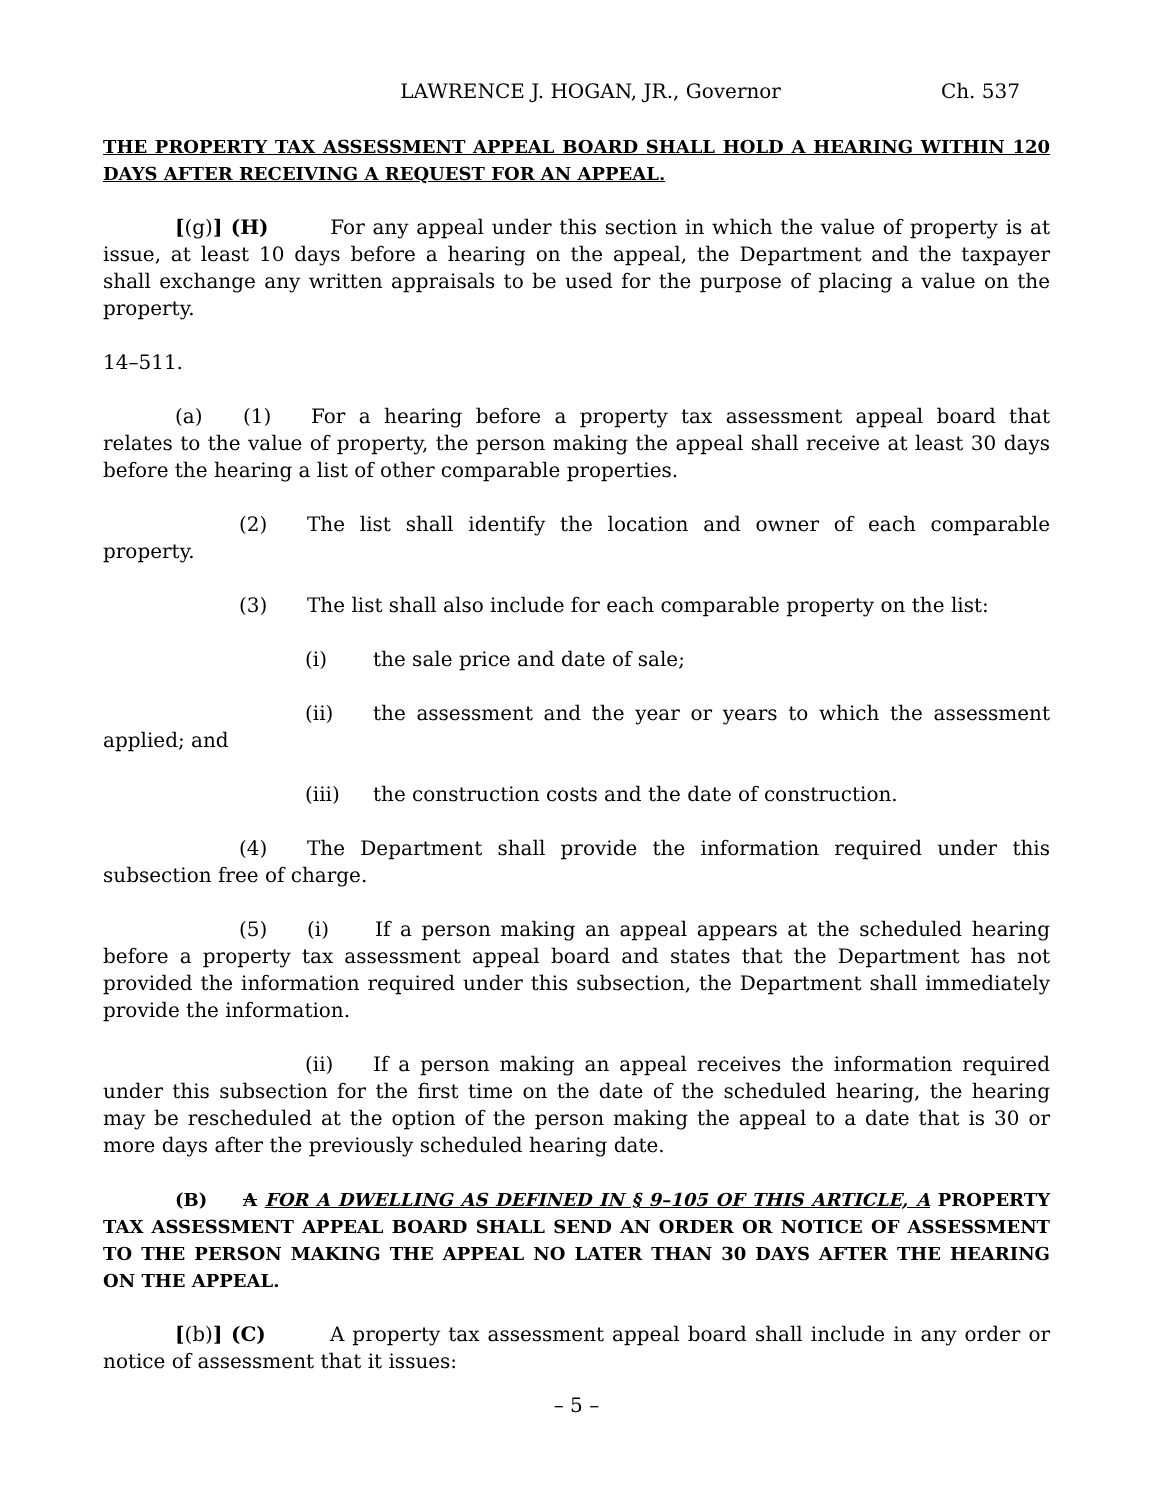LAWRENCE J. HOGAN, JR., Governor Ch. 537
THE PROPERTY TAX ASSESSMENT APPEAL BOARD SHALL HOLD A HEARING WITHIN 120 DAYS AFTER RECEIVING A REQUEST FOR AN APPEAL.
[(g)] (H) For any appeal under this section in which the value of property is at issue, at least 10 days before a hearing on the appeal, the Department and the taxpayer shall exchange any written appraisals to be used for the purpose of placing a value on the property.
14–511.
(a) (1) For a hearing before a property tax assessment appeal board that relates to the value of property, the person making the appeal shall receive at least 30 days before the hearing a list of other comparable properties.
(2) The list shall identify the location and owner of each comparable property.
(3) The list shall also include for each comparable property on the list:
(i) the sale price and date of sale;
(ii) the assessment and the year or years to which the assessment applied; and
(iii) the construction costs and the date of construction.
(4) The Department shall provide the information required under this subsection free of charge.
(5) (i) If a person making an appeal appears at the scheduled hearing before a property tax assessment appeal board and states that the Department has not provided the information required under this subsection, the Department shall immediately provide the information.
(ii) If a person making an appeal receives the information required under this subsection for the first time on the date of the scheduled hearing, the hearing may be rescheduled at the option of the person making the appeal to a date that is 30 or more days after the previously scheduled hearing date.
(B) A FOR A DWELLING AS DEFINED IN § 9–105 OF THIS ARTICLE, A PROPERTY TAX ASSESSMENT APPEAL BOARD SHALL SEND AN ORDER OR NOTICE OF ASSESSMENT TO THE PERSON MAKING THE APPEAL NO LATER THAN 30 DAYS AFTER THE HEARING ON THE APPEAL.
[(b)] (C) A property tax assessment appeal board shall include in any order or notice of assessment that it issues:
– 5 –